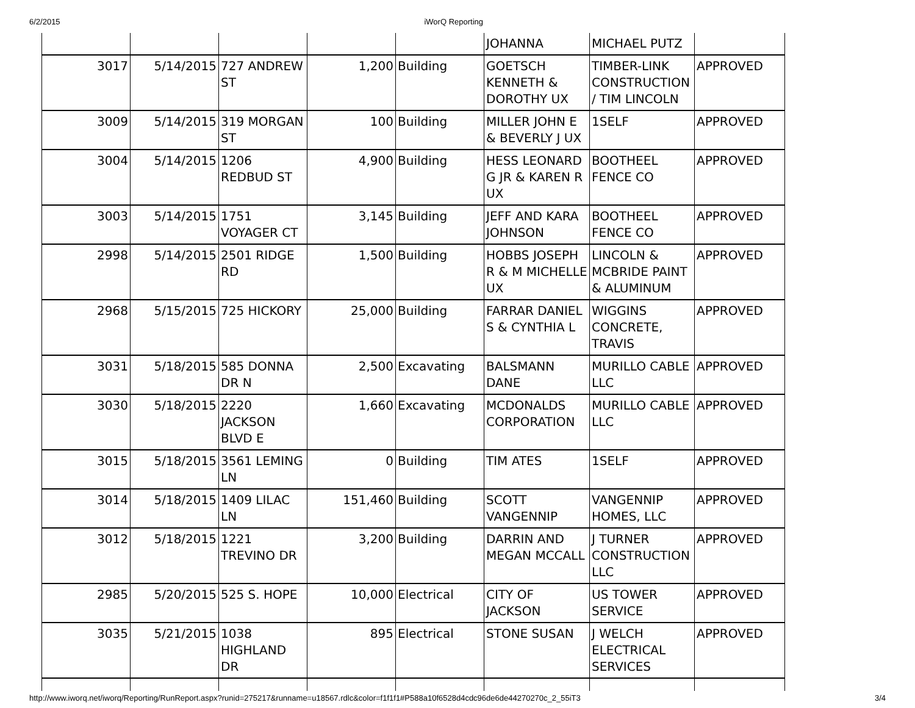6/2/2015 iWorQ Reporting
| | | | | | JOHANNA | MICHAEL PUTZ | |
| 3017 | 5/14/2015 | 727 ANDREW ST | 1,200 | Building | GOETSCH KENNETH & DOROTHY UX | TIMBER-LINK CONSTRUCTION / TIM LINCOLN | APPROVED |
| 3009 | 5/14/2015 | 319 MORGAN ST | 100 | Building | MILLER JOHN E & BEVERLY J UX | 1SELF | APPROVED |
| 3004 | 5/14/2015 | 1206 REDBUD ST | 4,900 | Building | HESS LEONARD G JR & KAREN R UX | BOOTHEEL FENCE CO | APPROVED |
| 3003 | 5/14/2015 | 1751 VOYAGER CT | 3,145 | Building | JEFF AND KARA JOHNSON | BOOTHEEL FENCE CO | APPROVED |
| 2998 | 5/14/2015 | 2501 RIDGE RD | 1,500 | Building | HOBBS JOSEPH R & M MICHELLE UX | LINCOLN & MCBRIDE PAINT & ALUMINUM | APPROVED |
| 2968 | 5/15/2015 | 725 HICKORY | 25,000 | Building | FARRAR DANIEL S & CYNTHIA L | WIGGINS CONCRETE, TRAVIS | APPROVED |
| 3031 | 5/18/2015 | 585 DONNA DR N | 2,500 | Excavating | BALSMANN DANE | MURILLO CABLE LLC | APPROVED |
| 3030 | 5/18/2015 | 2220 JACKSON BLVD E | 1,660 | Excavating | MCDONALDS CORPORATION | MURILLO CABLE LLC | APPROVED |
| 3015 | 5/18/2015 | 3561 LEMING LN | 0 | Building | TIM ATES | 1SELF | APPROVED |
| 3014 | 5/18/2015 | 1409 LILAC LN | 151,460 | Building | SCOTT VANGENNIP | VANGENNIP HOMES, LLC | APPROVED |
| 3012 | 5/18/2015 | 1221 TREVINO DR | 3,200 | Building | DARRIN AND MEGAN MCCALL | J TURNER CONSTRUCTION LLC | APPROVED |
| 2985 | 5/20/2015 | 525 S. HOPE | 10,000 | Electrical | CITY OF JACKSON | US TOWER SERVICE | APPROVED |
| 3035 | 5/21/2015 | 1038 HIGHLAND DR | 895 | Electrical | STONE SUSAN | J WELCH ELECTRICAL SERVICES | APPROVED |
http://www.iworq.net/iworq/Reporting/RunReport.aspx?runid=275217&runname=u18567.rdlc&color=f1f1f1#P588a10f6528d4cdc96de6de44270270c_2_55iT3 3/4